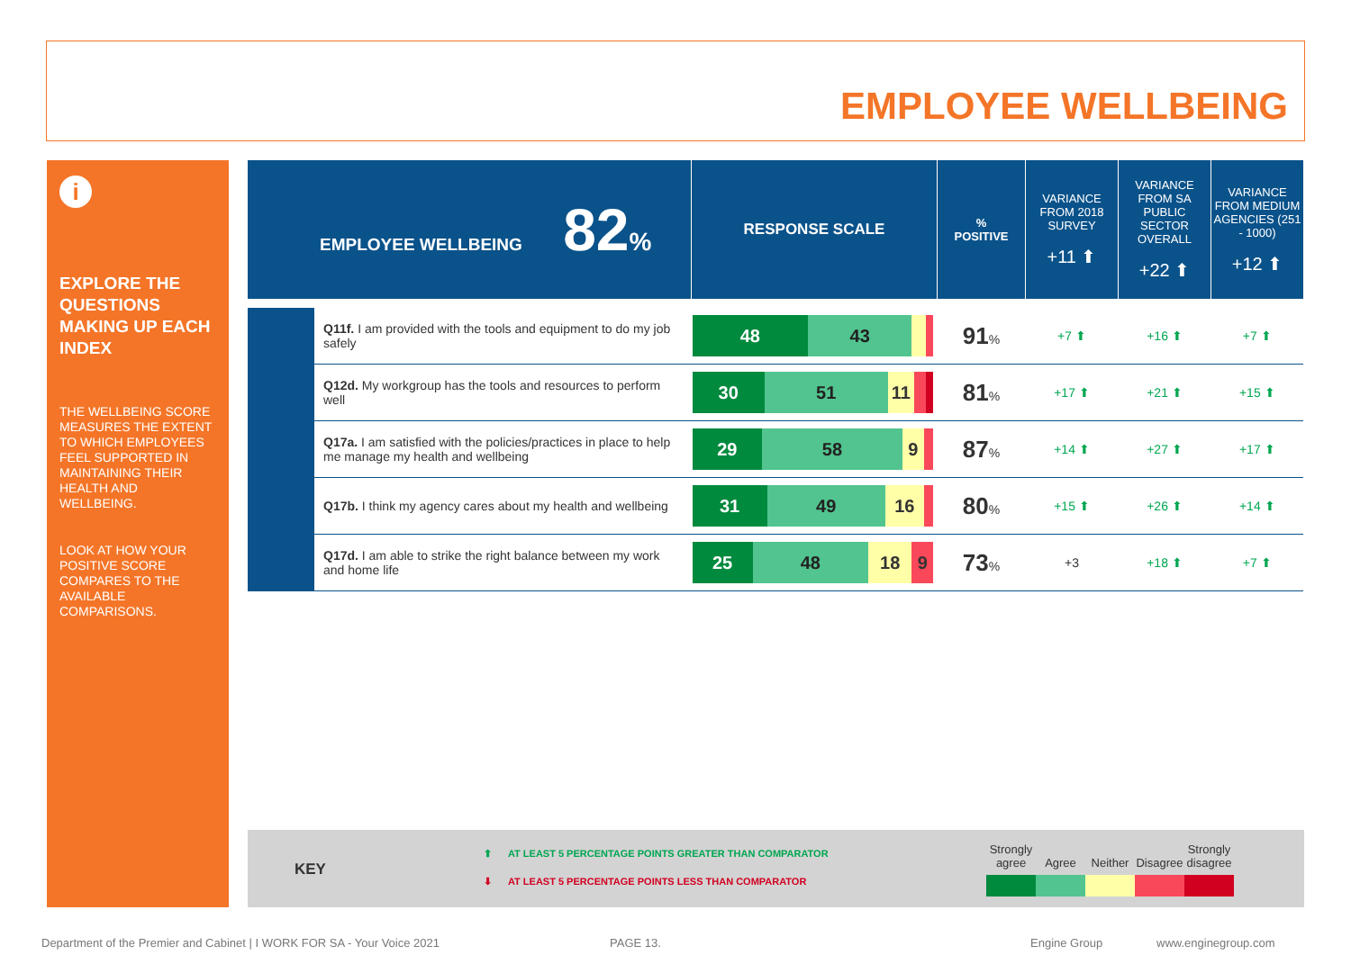EMPLOYEE WELLBEING
i
EXPLORE THE QUESTIONS MAKING UP EACH INDEX
THE WELLBEING SCORE MEASURES THE EXTENT TO WHICH EMPLOYEES FEEL SUPPORTED IN MAINTAINING THEIR HEALTH AND WELLBEING.
LOOK AT HOW YOUR POSITIVE SCORE COMPARES TO THE AVAILABLE COMPARISONS.
| EMPLOYEE WELLBEING 82 % | | RESPONSE SCALE | % POSITIVE | VARIANCE FROM 2018 SURVEY +11 ⬆ | VARIANCE FROM SA PUBLIC SECTOR OVERALL +22 ⬆ | VARIANCE FROM MEDIUM AGENCIES (251 - 1000) +12 ⬆ |
| | Q11f. I am provided with the tools and equipment to do my job safely | 48 43 | 91 % | +7 ⬆ | +16 ⬆ | +7 ⬆ |
| | Q12d. My workgroup has the tools and resources to perform well | 30 51 11 | 81 % | +17 ⬆ | +21 ⬆ | +15 ⬆ |
| | Q17a. I am satisfied with the policies/practices in place to help me manage my health and wellbeing | 29 58 9 | 87 % | +14 ⬆ | +27 ⬆ | +17 ⬆ |
| | Q17b. I think my agency cares about my health and wellbeing | 31 49 16 | 80 % | +15 ⬆ | +26 ⬆ | +14 ⬆ |
| | Q17d. I am able to strike the right balance between my work and home life | 25 48 18 9 | 73 % | +3 | +18 ⬆ | +7 ⬆ |
KEY
⬆ AT LEAST 5 PERCENTAGE POINTS GREATER THAN COMPARATOR
⬇ AT LEAST 5 PERCENTAGE POINTS LESS THAN COMPARATOR
Strongly agree
Agree
Neither
Disagree
Strongly disagree
Department of the Premier and Cabinet | I WORK FOR SA - Your Voice 2021
PAGE 13. Engine Group www.enginegroup.com